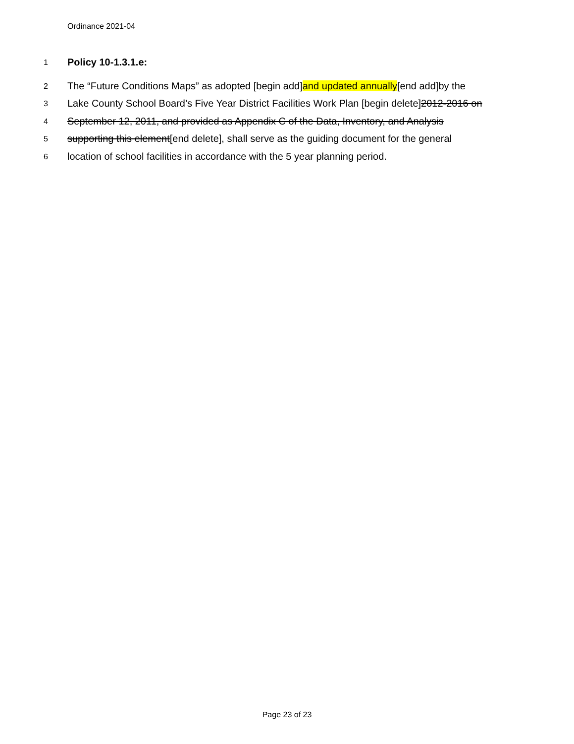Ordinance 2021-04
1 Policy 10-1.3.1.e:
2 The “Future Conditions Maps” as adopted [begin add]and updated annually[end add]by the
3 Lake County School Board’s Five Year District Facilities Work Plan [begin delete]2012-2016 on
4 September 12, 2011, and provided as Appendix C of the Data, Inventory, and Analysis
5 supporting this element[end delete], shall serve as the guiding document for the general
6 location of school facilities in accordance with the 5 year planning period.
Page 23 of 23